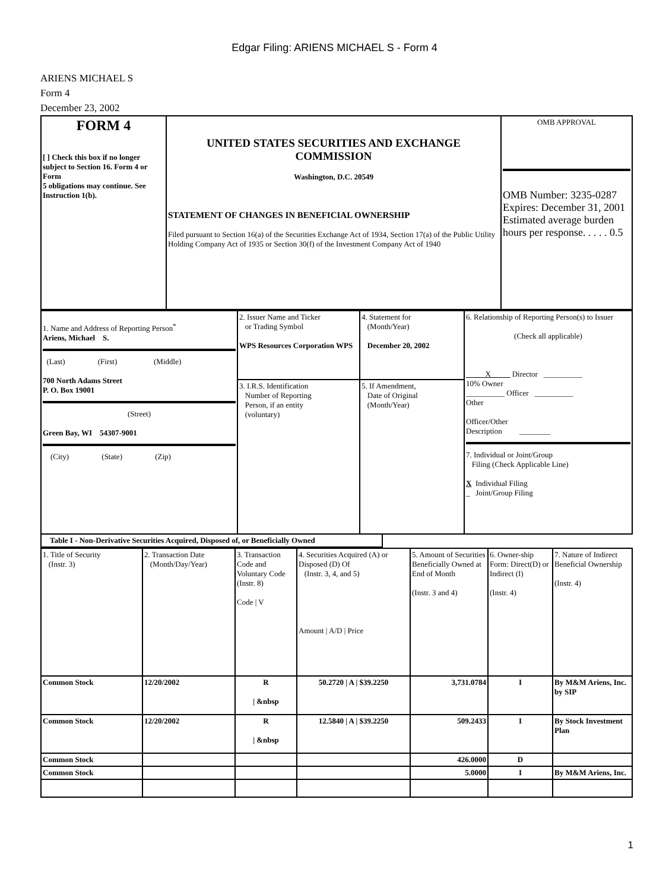Edgar Filing: ARIENS MICHAEL S - Form 4
ARIENS MICHAEL S
Form 4
December 23, 2002
| FORM 4 [ ] Check this box if no longer subject to Section 16. Form 4 or Form 5 obligations may continue. See Instruction 1(b). | UNITED STATES SECURITIES AND EXCHANGE COMMISSION Washington, D.C. 20549 STATEMENT OF CHANGES IN BENEFICIAL OWNERSHIP Filed pursuant to Section 16(a) of the Securities Exchange Act of 1934, Section 17(a) of the Public Utility Holding Company Act of 1935 or Section 30(f) of the Investment Company Act of 1940 | OMB APPROVAL OMB Number: 3235-0287 Expires: December 31, 2001 Estimated average burden hours per response. . . . . 0.5 |
| 1. Name and Address of Reporting Person<sup>*</sup> Ariens, Michael S. (Last) (First) (Middle) 700 North Adams Street P. O. Box 19001 (Street) Green Bay, WI 54307-9001 (City) (State) (Zip) | 2. Issuer Name and Ticker or Trading Symbol WPS Resources Corporation WPS | 4. Statement for (Month/Year) December 20, 2002 | 6. Relationship of Reporting Person(s) to Issuer (Check all applicable) _____X_____ Director __________ 10% Owner __________ Officer __________ Other Officer/Other Description ________ 7. Individual or Joint/Group Filing (Check Applicable Line) X Individual Filing _ Joint/Group Filing |
| | 3. I.R.S. Identification Number of Reporting Person, if an entity (voluntary) | 5. If Amendment, Date of Original (Month/Year) | |
Table I - Non-Derivative Securities Acquired, Disposed of, or Beneficially Owned
| 1. Title of Security (Instr. 3) | 2. Transaction Date (Month/Day/Year) | 3. Transaction Code and Voluntary Code (Instr. 8) Code / V | 4. Securities Acquired (A) or Disposed (D) Of (Instr. 3, 4, and 5) Amount / A/D / Price | 5. Amount of Securities Beneficially Owned at End of Month (Instr. 3 and 4) | 6. Owner-ship Form: Direct(D) or Indirect (I) (Instr. 4) | 7. Nature of Indirect Beneficial Ownership (Instr. 4) |
| --- | --- | --- | --- | --- | --- | --- |
| Common Stock | 12/20/2002 | R / &nbsp | 50.2720 / A / $39.2250 | 3,731.0784 | I | By M&M Ariens, Inc. by SIP |
| Common Stock | 12/20/2002 | R / &nbsp | 12.5840 / A / $39.2250 | 509.2433 | I | By Stock Investment Plan |
| Common Stock | | | | 426.0000 | D | |
| Common Stock | | | | 5.0000 | I | By M&M Ariens, Inc. |
1